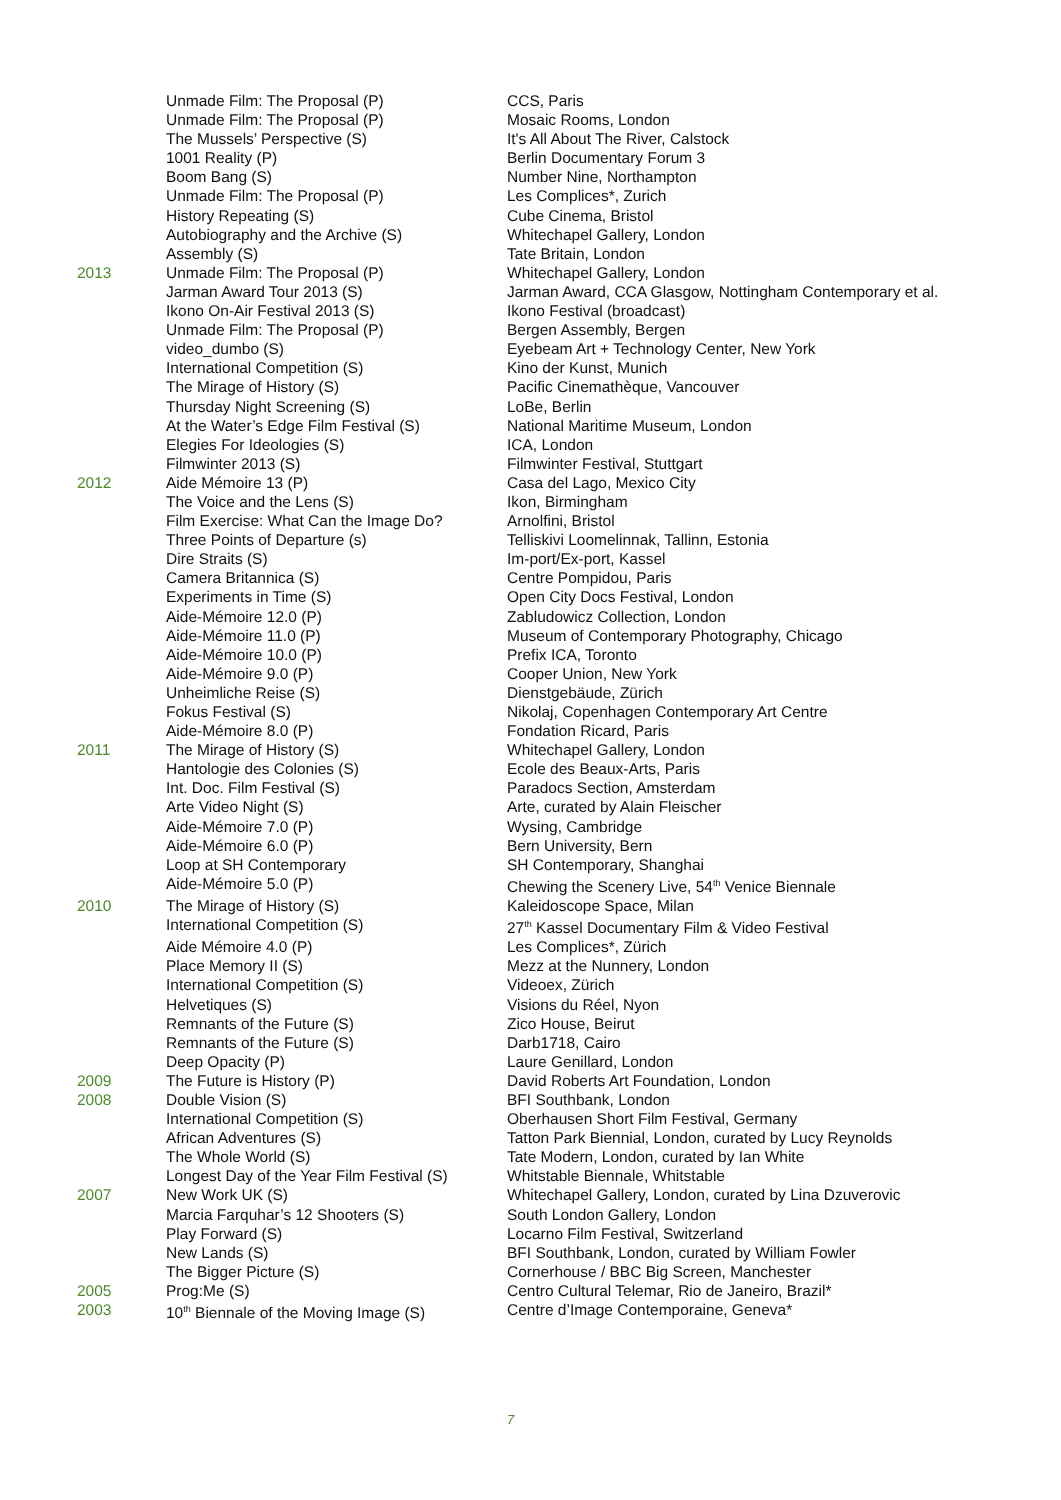| | Unmade Film: The Proposal (P) | CCS, Paris |
| | Unmade Film: The Proposal (P) | Mosaic Rooms, London |
| | The Mussels’ Perspective (S) | It's All About The River, Calstock |
| | 1001 Reality (P) | Berlin Documentary Forum 3 |
| | Boom Bang (S) | Number Nine, Northampton |
| | Unmade Film: The Proposal (P) | Les Complices*, Zurich |
| | History Repeating (S) | Cube Cinema, Bristol |
| | Autobiography and the Archive (S) | Whitechapel Gallery, London |
| | Assembly (S) | Tate Britain, London |
| 2013 | Unmade Film: The Proposal (P) | Whitechapel Gallery, London |
| | Jarman Award Tour 2013 (S) | Jarman Award, CCA Glasgow, Nottingham Contemporary et al. |
| | Ikono On-Air Festival 2013 (S) | Ikono Festival (broadcast) |
| | Unmade Film: The Proposal (P) | Bergen Assembly, Bergen |
| | video_dumbo (S) | Eyebeam Art + Technology Center, New York |
| | International Competition (S) | Kino der Kunst, Munich |
| | The Mirage of History (S) | Pacific Cinemathèque, Vancouver |
| | Thursday Night Screening (S) | LoBe, Berlin |
| | At the Water’s Edge Film Festival (S) | National Maritime Museum, London |
| | Elegies For Ideologies (S) | ICA, London |
| | Filmwinter 2013 (S) | Filmwinter Festival, Stuttgart |
| 2012 | Aide Mémoire 13 (P) | Casa del Lago, Mexico City |
| | The Voice and the Lens (S) | Ikon, Birmingham |
| | Film Exercise: What Can the Image Do? | Arnolfini, Bristol |
| | Three Points of Departure (s) | Telliskivi Loomelinnak, Tallinn, Estonia |
| | Dire Straits (S) | Im-port/Ex-port, Kassel |
| | Camera Britannica (S) | Centre Pompidou, Paris |
| | Experiments in Time (S) | Open City Docs Festival, London |
| | Aide-Mémoire 12.0 (P) | Zabludowicz Collection, London |
| | Aide-Mémoire 11.0 (P) | Museum of Contemporary Photography, Chicago |
| | Aide-Mémoire 10.0 (P) | Prefix ICA, Toronto |
| | Aide-Mémoire 9.0 (P) | Cooper Union, New York |
| | Unheimliche Reise (S) | Dienstgebäude, Zürich |
| | Fokus Festival (S) | Nikolaj, Copenhagen Contemporary Art Centre |
| | Aide-Mémoire 8.0 (P) | Fondation Ricard, Paris |
| 2011 | The Mirage of History (S) | Whitechapel Gallery, London |
| | Hantologie des Colonies (S) | Ecole des Beaux-Arts, Paris |
| | Int. Doc. Film Festival (S) | Paradocs Section, Amsterdam |
| | Arte Video Night (S) | Arte, curated by Alain Fleischer |
| | Aide-Mémoire 7.0 (P) | Wysing, Cambridge |
| | Aide-Mémoire 6.0 (P) | Bern University, Bern |
| | Loop at SH Contemporary | SH Contemporary, Shanghai |
| | Aide-Mémoire 5.0 (P) | Chewing the Scenery Live, 54<sup>th</sup> Venice Biennale |
| 2010 | The Mirage of History (S) | Kaleidoscope Space, Milan |
| | International Competition (S) | 27<sup>th</sup> Kassel Documentary Film & Video Festival |
| | Aide Mémoire 4.0 (P) | Les Complices*, Zürich |
| | Place Memory II (S) | Mezz at the Nunnery, London |
| | International Competition (S) | Videoex, Zürich |
| | Helvetiques (S) | Visions du Réel, Nyon |
| | Remnants of the Future (S) | Zico House, Beirut |
| | Remnants of the Future (S) | Darb1718, Cairo |
| | Deep Opacity (P) | Laure Genillard, London |
| 2009 | The Future is History (P) | David Roberts Art Foundation, London |
| 2008 | Double Vision (S) | BFI Southbank, London |
| | International Competition (S) | Oberhausen Short Film Festival, Germany |
| | African Adventures (S) | Tatton Park Biennial, London, curated by Lucy Reynolds |
| | The Whole World (S) | Tate Modern, London, curated by Ian White |
| | Longest Day of the Year Film Festival (S) | Whitstable Biennale, Whitstable |
| 2007 | New Work UK (S) | Whitechapel Gallery, London, curated by Lina Dzuverovic |
| | Marcia Farquhar’s 12 Shooters (S) | South London Gallery, London |
| | Play Forward (S) | Locarno Film Festival, Switzerland |
| | New Lands (S) | BFI Southbank, London, curated by William Fowler |
| | The Bigger Picture (S) | Cornerhouse / BBC Big Screen, Manchester |
| 2005 | Prog:Me (S) | Centro Cultural Telemar, Rio de Janeiro, Brazil* |
| 2003 | 10<sup>th</sup> Biennale of the Moving Image (S) | Centre d’Image Contemporaine, Geneva* |
7